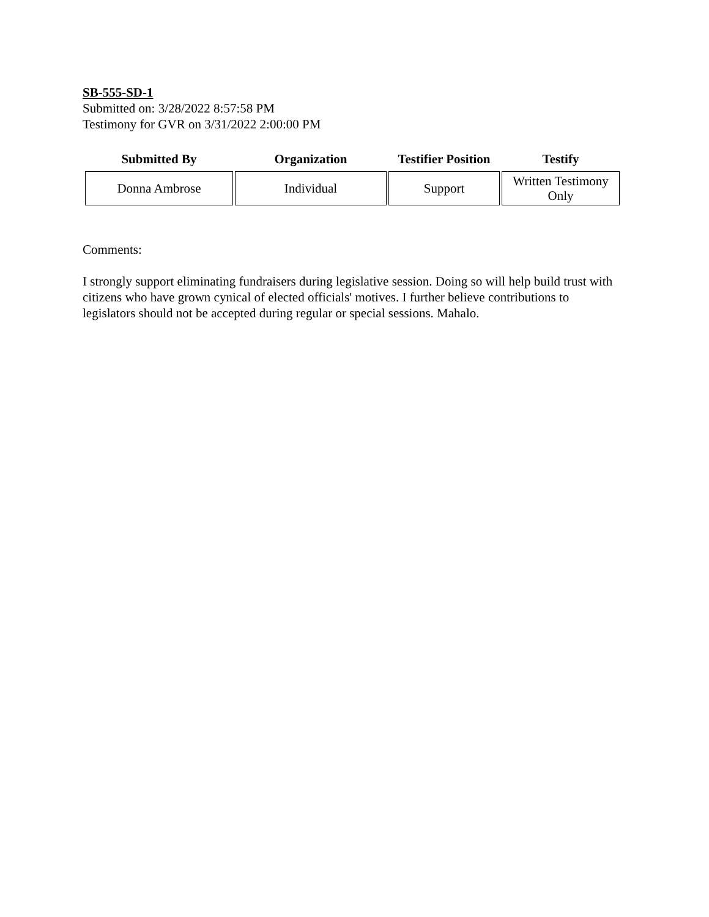SB-555-SD-1
Submitted on: 3/28/2022 8:57:58 PM
Testimony for GVR on 3/31/2022 2:00:00 PM
| Submitted By | Organization | Testifier Position | Testify |
| --- | --- | --- | --- |
| Donna Ambrose | Individual | Support | Written Testimony Only |
Comments:
I strongly support eliminating fundraisers during legislative session. Doing so will help build trust with citizens who have grown cynical of elected officials' motives. I further believe contributions to legislators should not be accepted during regular or special sessions. Mahalo.